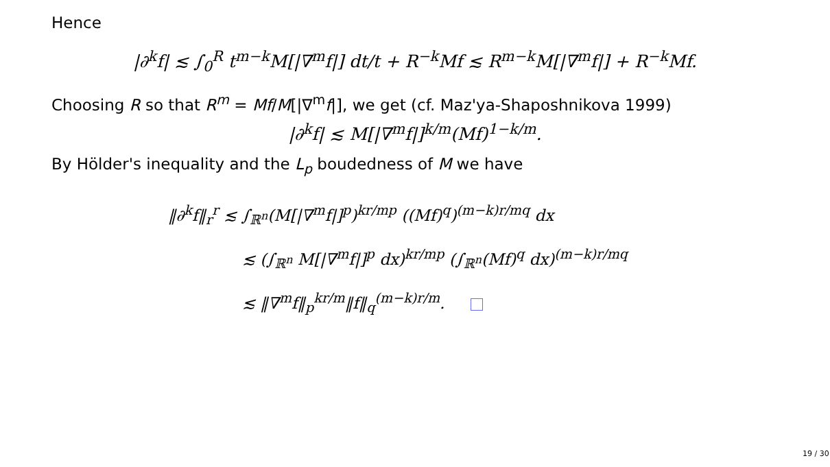Hence
|∂<sup>k</sup>f| ≲ ∫<sub>0</sub><sup>R</sup> t<sup>m−k</sup>M[|∇<sup>m</sup>f|] dt/t + R<sup>−k</sup>Mf ≲ R<sup>m−k</sup>M[|∇<sup>m</sup>f|] + R<sup>−k</sup>Mf.
Choosing R so that R<sup>m</sup> = Mf/M[|∇<sup>m</sup>f|], we get (cf. Maz'ya-Shaposhnikova 1999)
|∂<sup>k</sup>f| ≲ M[|∇<sup>m</sup>f|]<sup>k/m</sup>(Mf)<sup>1−k/m</sup>.
By Hölder's inequality and the L<sub>p</sub> boudedness of M we have
‖∂<sup>k</sup>f‖<sub>r</sub><sup>r</sup> ≲ ∫<sub>ℝ<sup>n</sup></sub>(M[|∇<sup>m</sup>f|]<sup>p</sup>)<sup>kr/mp</sup> ((Mf)<sup>q</sup>)<sup>(m−k)r/mq</sup> dx
≲ (∫<sub>ℝ<sup>n</sup></sub> M[|∇<sup>m</sup>f|]<sup>p</sup> dx)<sup>kr/mp</sup> (∫<sub>ℝ<sup>n</sup></sub>(Mf)<sup>q</sup> dx)<sup>(m−k)r/mq</sup>
≲ ‖∇<sup>m</sup>f‖<sub>p</sub><sup>kr/m</sup>‖f‖<sub>q</sub><sup>(m−k)r/m</sup>.
19 / 30